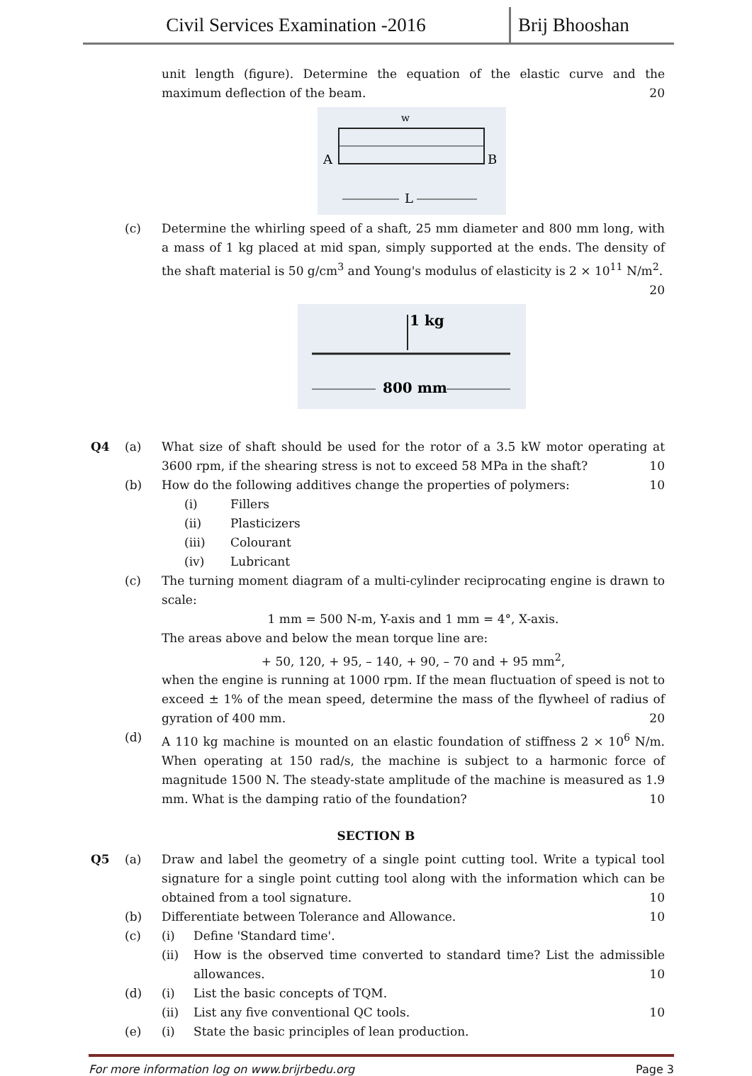Civil Services Examination -2016
Brij Bhooshan
unit length (figure). Determine the equation of the elastic curve and the maximum deflection of the beam. 20
w
A
B
L
(c) Determine the whirling speed of a shaft, 25 mm diameter and 800 mm long, with a mass of 1 kg placed at mid span, simply supported at the ends. The density of the shaft material is 50 g/cm<sup>3</sup> and Young's modulus of elasticity is 2 × 10<sup>11</sup> N/m<sup>2</sup>. 20
1 kg
800 mm
Q4 (a) What size of shaft should be used for the rotor of a 3.5 kW motor operating at 3600 rpm, if the shearing stress is not to exceed 58 MPa in the shaft? 10
(b) How do the following additives change the properties of polymers: 10
(i) Fillers
(ii) Plasticizers
(iii) Colourant
(iv) Lubricant
(c) The turning moment diagram of a multi-cylinder reciprocating engine is drawn to scale:
1 mm = 500 N-m, Y-axis and 1 mm = 4°, X-axis.
The areas above and below the mean torque line are:
+ 50, 120, + 95, – 140, + 90, – 70 and + 95 mm<sup>2</sup>,
when the engine is running at 1000 rpm. If the mean fluctuation of speed is not to exceed ± 1% of the mean speed, determine the mass of the flywheel of radius of gyration of 400 mm. 20
(d) A 110 kg machine is mounted on an elastic foundation of stiffness 2 × 10<sup>6</sup> N/m. When operating at 150 rad/s, the machine is subject to a harmonic force of magnitude 1500 N. The steady-state amplitude of the machine is measured as 1.9 mm. What is the damping ratio of the foundation? 10
SECTION B
Q5 (a) Draw and label the geometry of a single point cutting tool. Write a typical tool signature for a single point cutting tool along with the information which can be obtained from a tool signature. 10
(b) Differentiate between Tolerance and Allowance. 10
(c) (i) Define 'Standard time'.
(ii) How is the observed time converted to standard time? List the admissible allowances. 10
(d) (i) List the basic concepts of TQM.
(ii) List any five conventional QC tools. 10
(e) (i) State the basic principles of lean production.
For more information log on www.brijrbedu.org Page 3